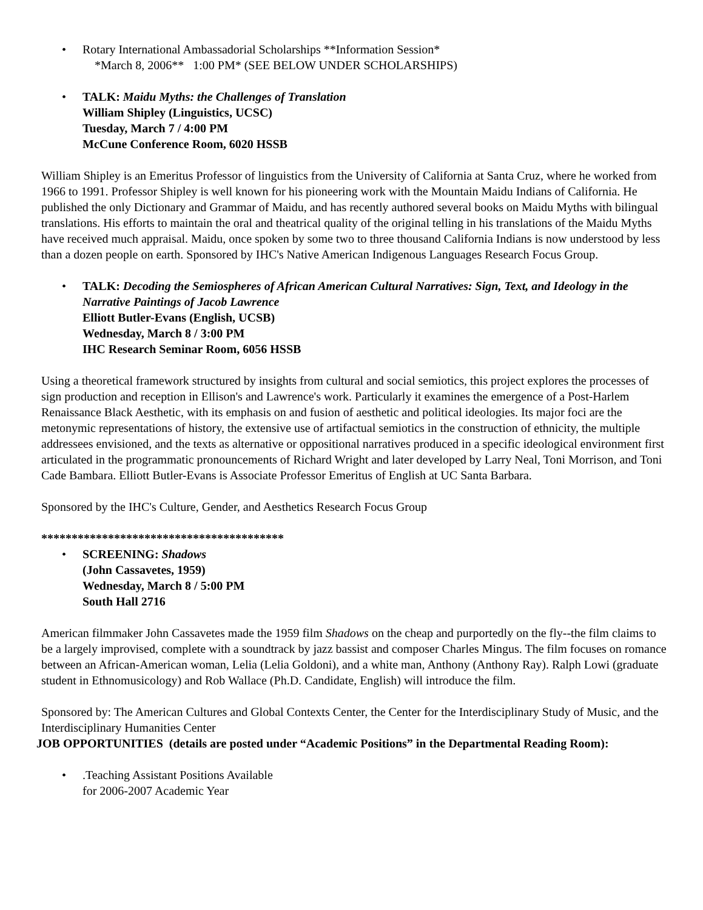• Rotary International Ambassadorial Scholarships **Information Session*
*March 8, 2006** 1:00 PM* (SEE BELOW UNDER SCHOLARSHIPS)
• TALK: Maidu Myths: the Challenges of Translation
William Shipley (Linguistics, UCSC)
Tuesday, March 7 / 4:00 PM
McCune Conference Room, 6020 HSSB
William Shipley is an Emeritus Professor of linguistics from the University of California at Santa Cruz, where he worked from 1966 to 1991. Professor Shipley is well known for his pioneering work with the Mountain Maidu Indians of California. He published the only Dictionary and Grammar of Maidu, and has recently authored several books on Maidu Myths with bilingual translations. His efforts to maintain the oral and theatrical quality of the original telling in his translations of the Maidu Myths have received much appraisal. Maidu, once spoken by some two to three thousand California Indians is now understood by less than a dozen people on earth. Sponsored by IHC's Native American Indigenous Languages Research Focus Group.
• TALK: Decoding the Semiospheres of African American Cultural Narratives: Sign, Text, and Ideology in the Narrative Paintings of Jacob Lawrence
Elliott Butler-Evans (English, UCSB)
Wednesday, March 8 / 3:00 PM
IHC Research Seminar Room, 6056 HSSB
Using a theoretical framework structured by insights from cultural and social semiotics, this project explores the processes of sign production and reception in Ellison's and Lawrence's work. Particularly it examines the emergence of a Post-Harlem Renaissance Black Aesthetic, with its emphasis on and fusion of aesthetic and political ideologies. Its major foci are the metonymic representations of history, the extensive use of artifactual semiotics in the construction of ethnicity, the multiple addressees envisioned, and the texts as alternative or oppositional narratives produced in a specific ideological environment first articulated in the programmatic pronouncements of Richard Wright and later developed by Larry Neal, Toni Morrison, and Toni Cade Bambara. Elliott Butler-Evans is Associate Professor Emeritus of English at UC Santa Barbara.
Sponsored by the IHC's Culture, Gender, and Aesthetics Research Focus Group
****************************************
• SCREENING: Shadows
(John Cassavetes, 1959)
Wednesday, March 8 / 5:00 PM
South Hall 2716
American filmmaker John Cassavetes made the 1959 film Shadows on the cheap and purportedly on the fly--the film claims to be a largely improvised, complete with a soundtrack by jazz bassist and composer Charles Mingus. The film focuses on romance between an African-American woman, Lelia (Lelia Goldoni), and a white man, Anthony (Anthony Ray). Ralph Lowi (graduate student in Ethnomusicology) and Rob Wallace (Ph.D. Candidate, English) will introduce the film.
Sponsored by: The American Cultures and Global Contexts Center, the Center for the Interdisciplinary Study of Music, and the Interdisciplinary Humanities Center
JOB OPPORTUNITIES (details are posted under “Academic Positions” in the Departmental Reading Room):
• .Teaching Assistant Positions Available
for 2006-2007 Academic Year